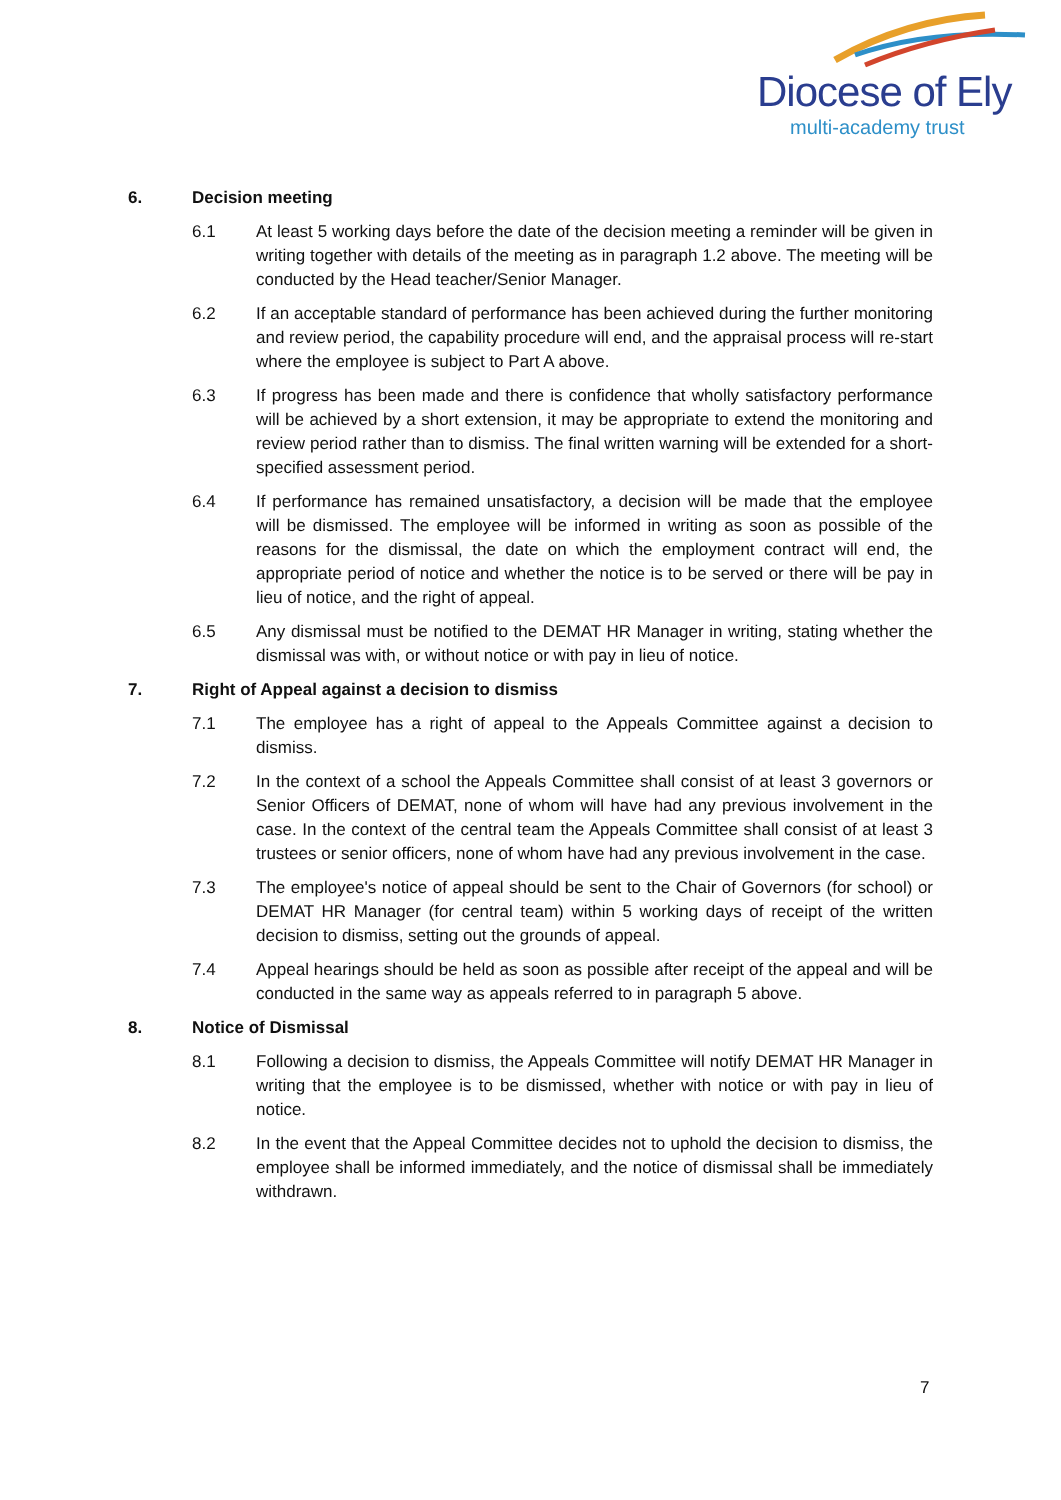Diocese of Ely
multi-academy trust
6. Decision meeting
6.1 At least 5 working days before the date of the decision meeting a reminder will be given in writing together with details of the meeting as in paragraph 1.2 above. The meeting will be conducted by the Head teacher/Senior Manager.
6.2 If an acceptable standard of performance has been achieved during the further monitoring and review period, the capability procedure will end, and the appraisal process will re-start where the employee is subject to Part A above.
6.3 If progress has been made and there is confidence that wholly satisfactory performance will be achieved by a short extension, it may be appropriate to extend the monitoring and review period rather than to dismiss. The final written warning will be extended for a short-specified assessment period.
6.4 If performance has remained unsatisfactory, a decision will be made that the employee will be dismissed. The employee will be informed in writing as soon as possible of the reasons for the dismissal, the date on which the employment contract will end, the appropriate period of notice and whether the notice is to be served or there will be pay in lieu of notice, and the right of appeal.
6.5 Any dismissal must be notified to the DEMAT HR Manager in writing, stating whether the dismissal was with, or without notice or with pay in lieu of notice.
7. Right of Appeal against a decision to dismiss
7.1 The employee has a right of appeal to the Appeals Committee against a decision to dismiss.
7.2 In the context of a school the Appeals Committee shall consist of at least 3 governors or Senior Officers of DEMAT, none of whom will have had any previous involvement in the case. In the context of the central team the Appeals Committee shall consist of at least 3 trustees or senior officers, none of whom have had any previous involvement in the case.
7.3 The employee's notice of appeal should be sent to the Chair of Governors (for school) or DEMAT HR Manager (for central team) within 5 working days of receipt of the written decision to dismiss, setting out the grounds of appeal.
7.4 Appeal hearings should be held as soon as possible after receipt of the appeal and will be conducted in the same way as appeals referred to in paragraph 5 above.
8. Notice of Dismissal
8.1 Following a decision to dismiss, the Appeals Committee will notify DEMAT HR Manager in writing that the employee is to be dismissed, whether with notice or with pay in lieu of notice.
8.2 In the event that the Appeal Committee decides not to uphold the decision to dismiss, the employee shall be informed immediately, and the notice of dismissal shall be immediately withdrawn.
7